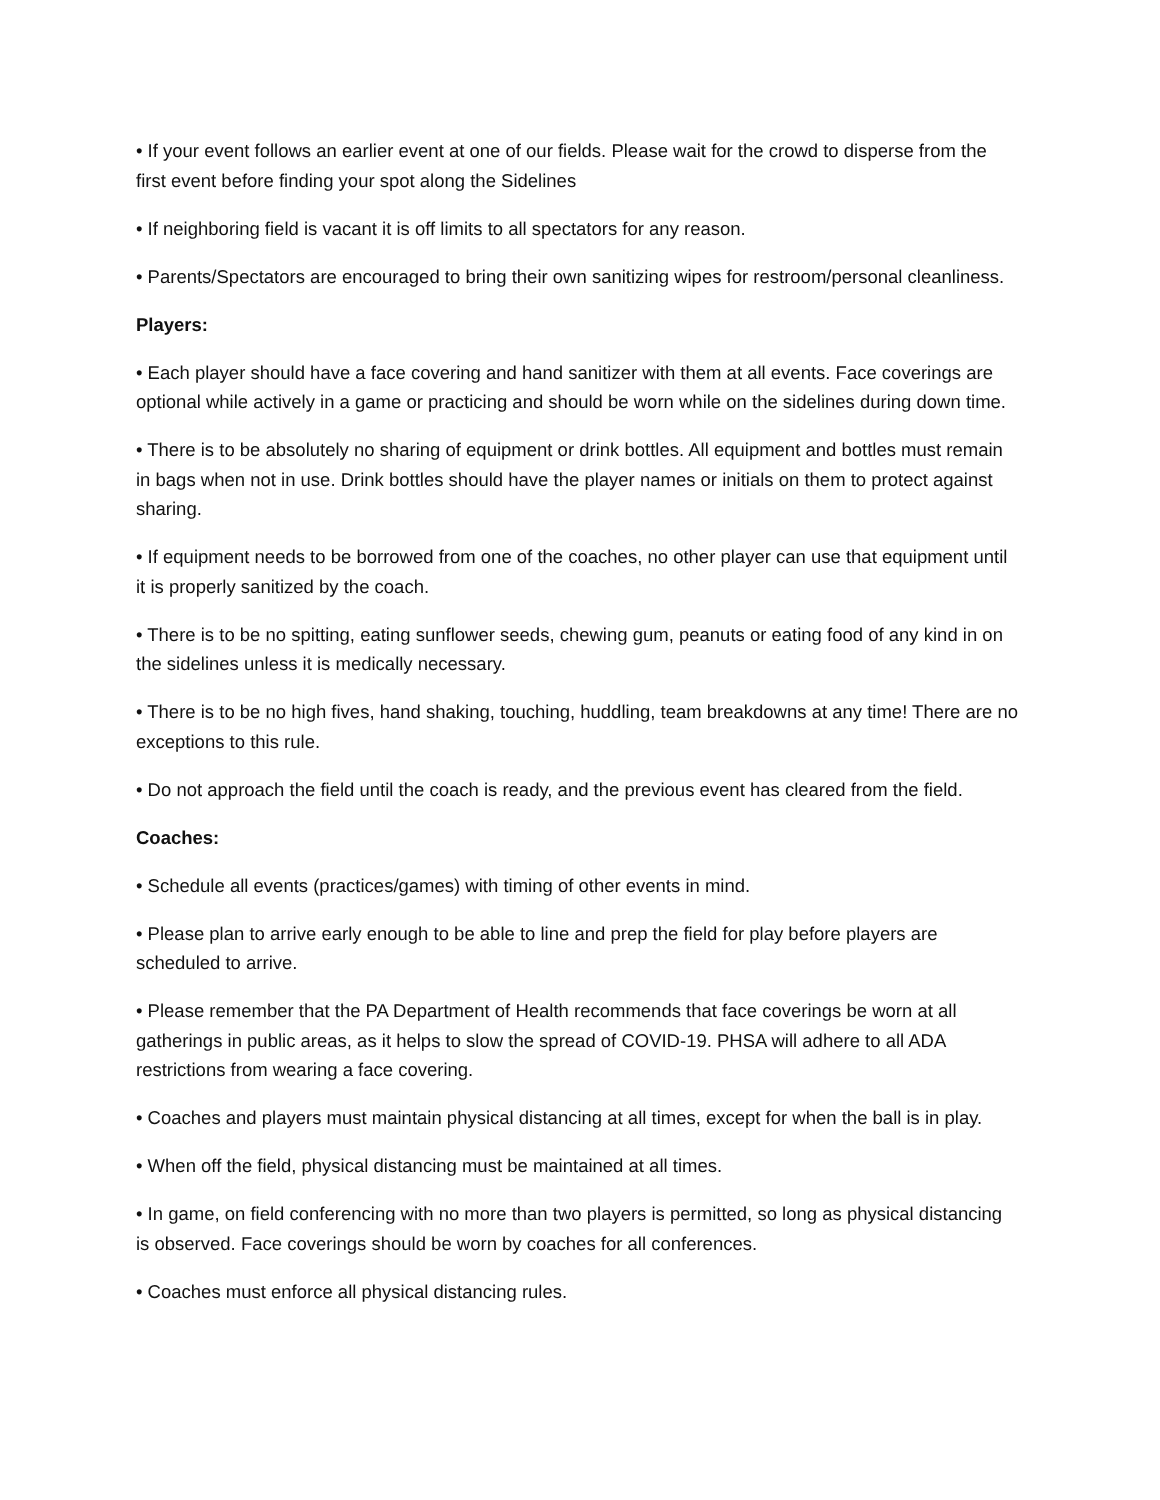• If your event follows an earlier event at one of our fields. Please wait for the crowd to disperse from the first event before finding your spot along the Sidelines
• If neighboring field is vacant it is off limits to all spectators for any reason.
• Parents/Spectators are encouraged to bring their own sanitizing wipes for restroom/personal cleanliness.
Players:
• Each player should have a face covering and hand sanitizer with them at all events. Face coverings are optional while actively in a game or practicing and should be worn while on the sidelines during down time.
• There is to be absolutely no sharing of equipment or drink bottles. All equipment and bottles must remain in bags when not in use. Drink bottles should have the player names or initials on them to protect against sharing.
• If equipment needs to be borrowed from one of the coaches, no other player can use that equipment until it is properly sanitized by the coach.
• There is to be no spitting, eating sunflower seeds, chewing gum, peanuts or eating food of any kind in on the sidelines unless it is medically necessary.
• There is to be no high fives, hand shaking, touching, huddling, team breakdowns at any time! There are no exceptions to this rule.
• Do not approach the field until the coach is ready, and the previous event has cleared from the field.
Coaches:
• Schedule all events (practices/games) with timing of other events in mind.
• Please plan to arrive early enough to be able to line and prep the field for play before players are scheduled to arrive.
• Please remember that the PA Department of Health recommends that face coverings be worn at all gatherings in public areas, as it helps to slow the spread of COVID-19. PHSA will adhere to all ADA restrictions from wearing a face covering.
• Coaches and players must maintain physical distancing at all times, except for when the ball is in play.
• When off the field, physical distancing must be maintained at all times.
• In game, on field conferencing with no more than two players is permitted, so long as physical distancing is observed. Face coverings should be worn by coaches for all conferences.
• Coaches must enforce all physical distancing rules.